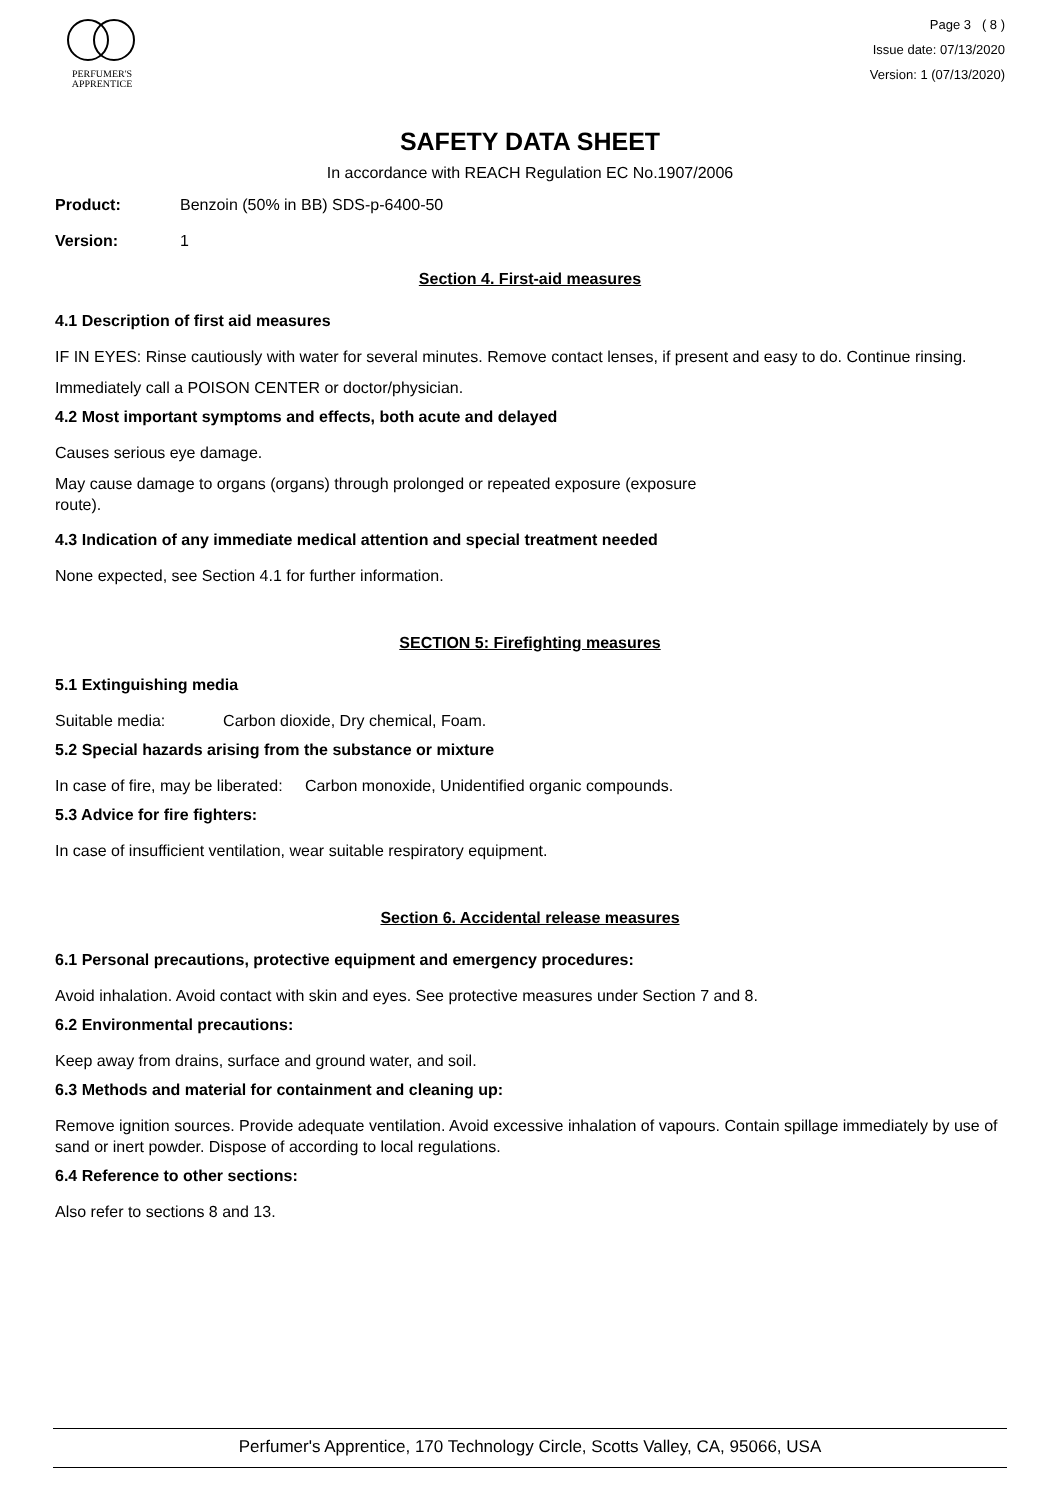PERFUMER'S
APPRENTICE
Page 3 ( 8 )
Issue date: 07/13/2020
Version: 1 (07/13/2020)
SAFETY DATA SHEET
In accordance with REACH Regulation EC No.1907/2006
Product: Benzoin (50% in BB) SDS-p-6400-50
Version: 1
Section 4. First-aid measures
4.1 Description of first aid measures
IF IN EYES: Rinse cautiously with water for several minutes. Remove contact lenses, if present and easy to do. Continue rinsing.
Immediately call a POISON CENTER or doctor/physician.
4.2 Most important symptoms and effects, both acute and delayed
Causes serious eye damage.
May cause damage to organs (organs) through prolonged or repeated exposure (exposure
route).
4.3 Indication of any immediate medical attention and special treatment needed
None expected, see Section 4.1 for further information.
SECTION 5: Firefighting measures
5.1 Extinguishing media
Suitable media: Carbon dioxide, Dry chemical, Foam.
5.2 Special hazards arising from the substance or mixture
In case of fire, may be liberated: Carbon monoxide, Unidentified organic compounds.
5.3 Advice for fire fighters:
In case of insufficient ventilation, wear suitable respiratory equipment.
Section 6. Accidental release measures
6.1 Personal precautions, protective equipment and emergency procedures:
Avoid inhalation. Avoid contact with skin and eyes. See protective measures under Section 7 and 8.
6.2 Environmental precautions:
Keep away from drains, surface and ground water, and soil.
6.3 Methods and material for containment and cleaning up:
Remove ignition sources. Provide adequate ventilation. Avoid excessive inhalation of vapours. Contain spillage immediately by use of sand or inert powder. Dispose of according to local regulations.
6.4 Reference to other sections:
Also refer to sections 8 and 13.
Perfumer's Apprentice, 170 Technology Circle, Scotts Valley, CA, 95066, USA